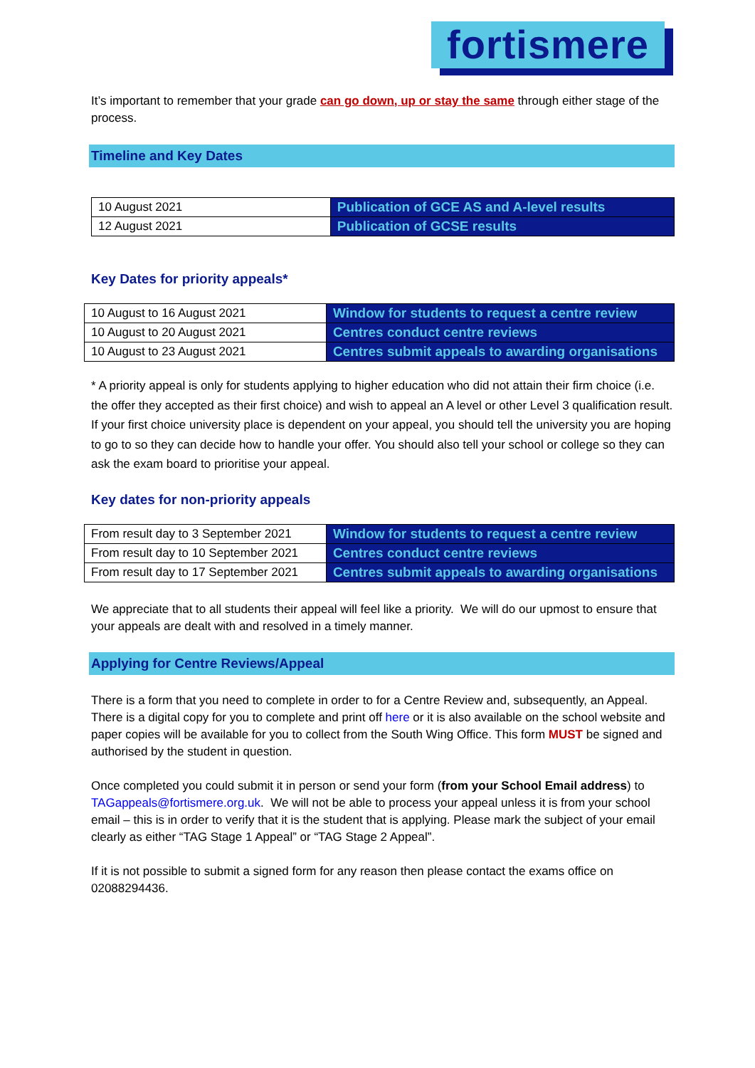fortismere
It’s important to remember that your grade can go down, up or stay the same through either stage of the process.
Timeline and Key Dates
| 10 August 2021 | Publication of GCE AS and A-level results |
| 12 August 2021 | Publication of GCSE results |
Key Dates for priority appeals*
| 10 August to 16 August 2021 | Window for students to request a centre review |
| 10 August to 20 August 2021 | Centres conduct centre reviews |
| 10 August to 23 August 2021 | Centres submit appeals to awarding organisations |
* A priority appeal is only for students applying to higher education who did not attain their firm choice (i.e. the offer they accepted as their first choice) and wish to appeal an A level or other Level 3 qualification result. If your first choice university place is dependent on your appeal, you should tell the university you are hoping to go to so they can decide how to handle your offer. You should also tell your school or college so they can ask the exam board to prioritise your appeal.
Key dates for non-priority appeals
| From result day to 3 September 2021 | Window for students to request a centre review |
| From result day to 10 September 2021 | Centres conduct centre reviews |
| From result day to 17 September 2021 | Centres submit appeals to awarding organisations |
We appreciate that to all students their appeal will feel like a priority. We will do our upmost to ensure that your appeals are dealt with and resolved in a timely manner.
Applying for Centre Reviews/Appeal
There is a form that you need to complete in order to for a Centre Review and, subsequently, an Appeal. There is a digital copy for you to complete and print off here or it is also available on the school website and paper copies will be available for you to collect from the South Wing Office. This form MUST be signed and authorised by the student in question.
Once completed you could submit it in person or send your form (from your School Email address) to TAGappeals@fortismere.org.uk. We will not be able to process your appeal unless it is from your school email – this is in order to verify that it is the student that is applying. Please mark the subject of your email clearly as either “TAG Stage 1 Appeal” or “TAG Stage 2 Appeal”.
If it is not possible to submit a signed form for any reason then please contact the exams office on 02088294436.